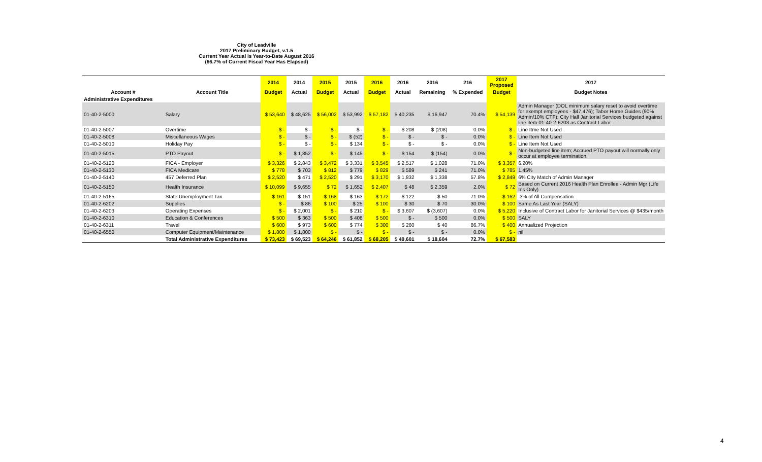City of Leadville
2017 Preliminary Budget, v.1.5
Current Year Actual is Year-to-Date August 2016
(66.7% of Current Fiscal Year Has Elapsed)
| | | 2014 | 2014 | 2015 | 2015 | 2016 | 2016 | 2016 | 216 | 2017 Proposed | 2017 |
| --- | --- | --- | --- | --- | --- | --- | --- | --- | --- | --- | --- |
| Account # | Account Title | Budget | Actual | Budget | Actual | Budget | Actual | Remaining | % Expended | Budget | Budget Notes |
| Administrative Expenditures | | | | | | | | | | | |
| 01-40-2-5000 | Salary | $ 53,640 | $ 48,625 | $ 56,002 | $ 53,992 | $ 57,182 | $ 40,235 | $ 16,947 | 70.4% | $ 54,139 | Admin Manager (DOL minimum salary reset to avoid overtime for exempt employees - $47,476); Tabor Home Guides (90% Admin/10% CTF); City Hall Janitorial Services budgeted against line item 01-40-2-6203 as Contract Labor. |
| 01-40-2-5007 | Overtime | $ - | $ - | $ - | $ - | $ - | $ 208 | $ (208) | 0.0% | $ - | Line Itme Not Used |
| 01-40-2-5008 | Miscellaneous Wages | $ - | $ - | $ - | $ (52) | $ - | $ - | $ - | 0.0% | $ - | Line Item Not Used |
| 01-40-2-5010 | Holiday Pay | $ - | $ - | $ - | $ 134 | $ - | $ - | $ - | 0.0% | $ - | Line Item Not Used |
| 01-40-2-5015 | PTO Payout | $ - | $ 1,852 | $ - | $ 145 | $ - | $ 154 | $ (154) | 0.0% | $ - | Non-budgeted line item; Accrued PTO payout will normally only occur at employee termination. |
| 01-40-2-5120 | FICA - Employer | $ 3,326 | $ 2,843 | $ 3,472 | $ 3,331 | $ 3,545 | $ 2,517 | $ 1,028 | 71.0% | $ 3,357 | 6.20% |
| 01-40-2-5130 | FICA Medicare | $ 778 | $ 703 | $ 812 | $ 779 | $ 829 | $ 589 | $ 241 | 71.0% | $ 785 | 1.45% |
| 01-40-2-5140 | 457 Deferred Plan | $ 2,520 | $ 471 | $ 2,520 | $ 291 | $ 3,170 | $ 1,832 | $ 1,338 | 57.8% | $ 2,849 | 6% City Match of Admin Manager |
| 01-40-2-5150 | Health Insurance | $ 10,099 | $ 9,655 | $ 72 | $ 1,652 | $ 2,407 | $ 48 | $ 2,359 | 2.0% | $ 72 | Based on Current 2016 Health Plan Enrollee - Admin Mgr (Life Ins Only) |
| 01-40-2-5165 | State Unemployment Tax | $ 161 | $ 151 | $ 168 | $ 163 | $ 172 | $ 122 | $ 50 | 71.0% | $ 162 | .3% of All Compensation |
| 01-40-2-6202 | Supplies | $ - | $ 86 | $ 100 | $ 25 | $ 100 | $ 30 | $ 70 | 30.0% | $ 100 | Same As Last Year (SALY) |
| 01-40-2-6203 | Operating Expenses | $ - | $ 2,001 | $ - | $ 210 | $ - | $ 3,607 | $ (3,607) | 0.0% | $ 5,220 | Inclusive of Contract Labor for Janitorial Services @ $435/month |
| 01-40-2-6310 | Education & Conferences | $ 500 | $ 363 | $ 500 | $ 408 | $ 500 | $ - | $ 500 | 0.0% | $ 500 | SALY |
| 01-40-2-6311 | Travel | $ 600 | $ 973 | $ 600 | $ 774 | $ 300 | $ 260 | $ 40 | 86.7% | $ 400 | Annualized Projection |
| 01-40-2-6550 | Computer Equipment/Maintenance | $ 1,800 | $ 1,800 | $ - | $ - | $ - | $ - | $ - | 0.0% | $ - | nil |
| | Total Administrative Expenditures | $ 73,423 | $ 69,523 | $ 64,246 | $ 61,852 | $ 68,205 | $ 49,601 | $ 18,604 | 72.7% | $ 67,583 | |
4